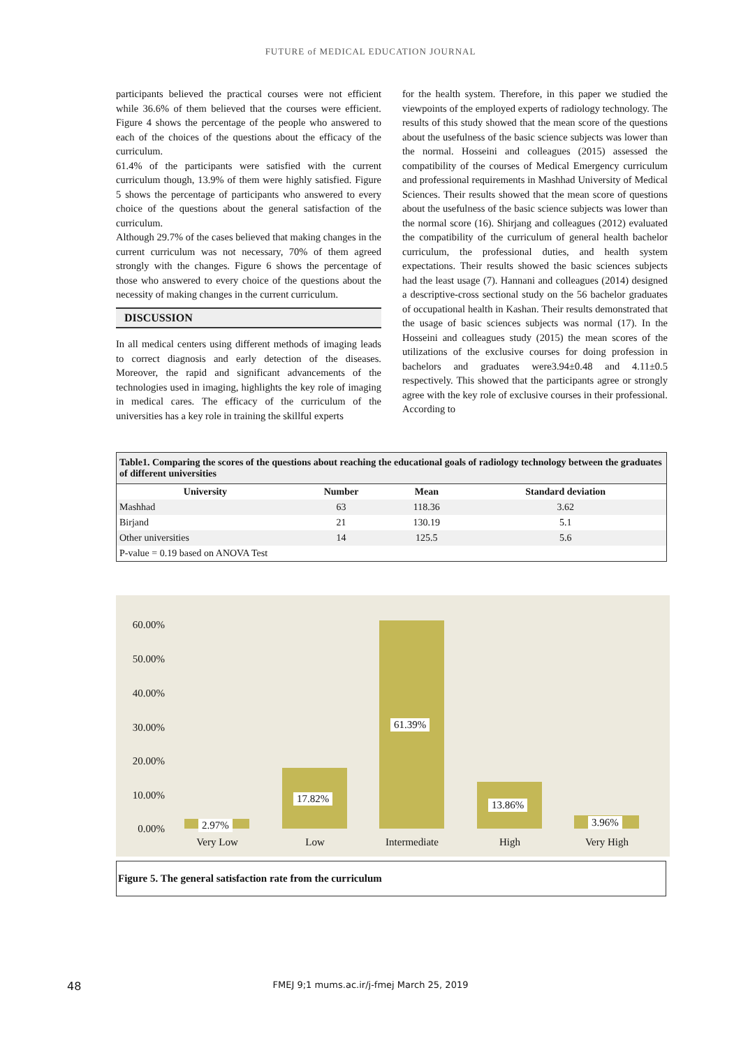FUTURE of MEDICAL EDUCATION JOURNAL
participants believed the practical courses were not efficient while 36.6% of them believed that the courses were efficient. Figure 4 shows the percentage of the people who answered to each of the choices of the questions about the efficacy of the curriculum.
61.4% of the participants were satisfied with the current curriculum though, 13.9% of them were highly satisfied. Figure 5 shows the percentage of participants who answered to every choice of the questions about the general satisfaction of the curriculum.
Although 29.7% of the cases believed that making changes in the current curriculum was not necessary, 70% of them agreed strongly with the changes. Figure 6 shows the percentage of those who answered to every choice of the questions about the necessity of making changes in the current curriculum.
DISCUSSION
In all medical centers using different methods of imaging leads to correct diagnosis and early detection of the diseases. Moreover, the rapid and significant advancements of the technologies used in imaging, highlights the key role of imaging in medical cares. The efficacy of the curriculum of the universities has a key role in training the skillful experts
for the health system. Therefore, in this paper we studied the viewpoints of the employed experts of radiology technology. The results of this study showed that the mean score of the questions about the usefulness of the basic science subjects was lower than the normal. Hosseini and colleagues (2015) assessed the compatibility of the courses of Medical Emergency curriculum and professional requirements in Mashhad University of Medical Sciences. Their results showed that the mean score of questions about the usefulness of the basic science subjects was lower than the normal score (16). Shirjang and colleagues (2012) evaluated the compatibility of the curriculum of general health bachelor curriculum, the professional duties, and health system expectations. Their results showed the basic sciences subjects had the least usage (7). Hannani and colleagues (2014) designed a descriptive-cross sectional study on the 56 bachelor graduates of occupational health in Kashan. Their results demonstrated that the usage of basic sciences subjects was normal (17). In the Hosseini and colleagues study (2015) the mean scores of the utilizations of the exclusive courses for doing profession in bachelors and graduates were3.94±0.48 and 4.11±0.5 respectively. This showed that the participants agree or strongly agree with the key role of exclusive courses in their professional. According to
Table1. Comparing the scores of the questions about reaching the educational goals of radiology technology between the graduates of different universities
| University | Number | Mean | Standard deviation |
| --- | --- | --- | --- |
| Mashhad | 63 | 118.36 | 3.62 |
| Birjand | 21 | 130.19 | 5.1 |
| Other universities | 14 | 125.5 | 5.6 |
| P-value = 0.19 based on ANOVA Test | | | |
60.00%
50.00%
40.00%
30.00%
20.00%
10.00%
0.00% 2.97%
17.82%
61.39%
13.86%
3.96%
Very Low Low Intermediate High Very High
Figure 5. The general satisfaction rate from the curriculum
48
FMEJ 9;1 mums.ac.ir/j-fmej March 25, 2019